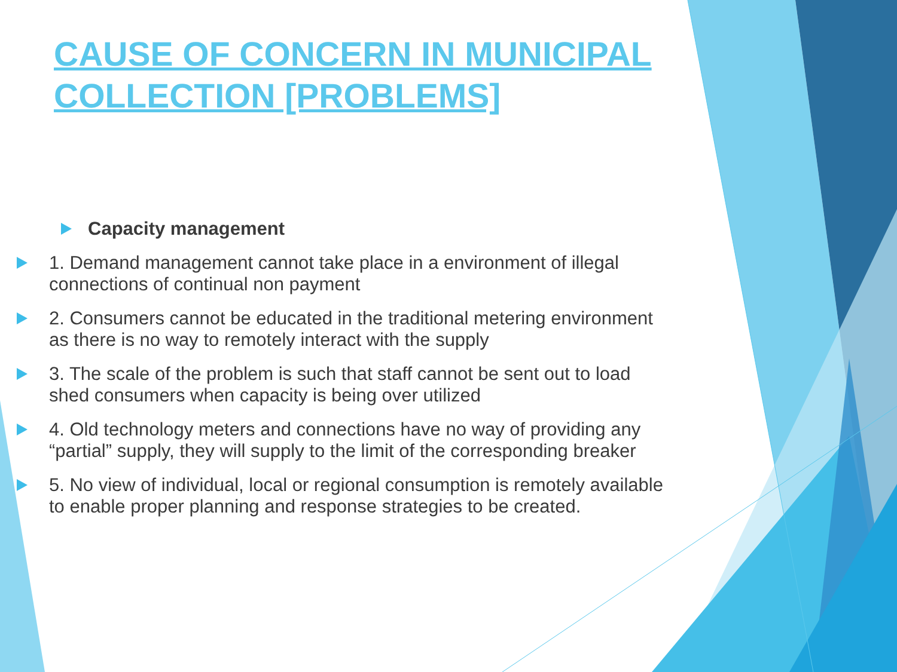CAUSE OF CONCERN IN MUNICIPAL COLLECTION [PROBLEMS]
Capacity management
1. Demand management cannot take place in a environment of illegal connections of continual non payment
2. Consumers cannot be educated in the traditional metering environment as there is no way to remotely interact with the supply
3. The scale of the problem is such that staff cannot be sent out to load shed consumers when capacity is being over utilized
4. Old technology meters and connections have no way of providing any “partial” supply, they will supply to the limit of the corresponding breaker
5. No view of individual, local or regional consumption is remotely available to enable proper planning and response strategies to be created.